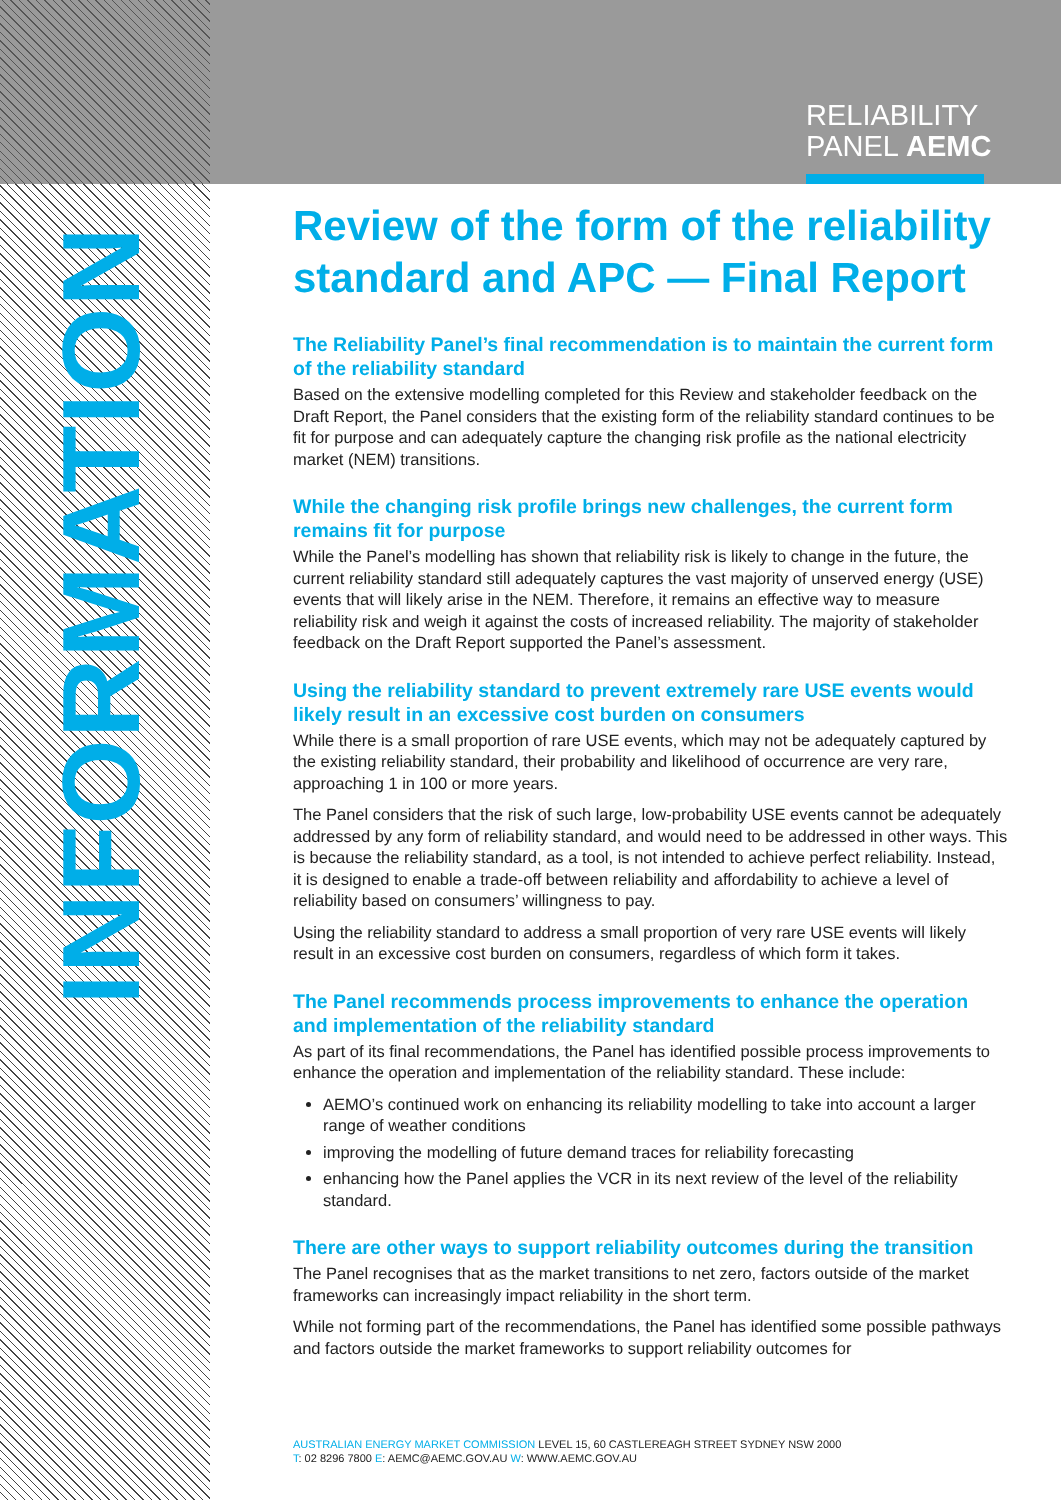RELIABILITY
PANEL AEMC
INFORMATION
Review of the form of the reliability standard and APC — Final Report
The Reliability Panel’s final recommendation is to maintain the current form of the reliability standard
Based on the extensive modelling completed for this Review and stakeholder feedback on the Draft Report, the Panel considers that the existing form of the reliability standard continues to be fit for purpose and can adequately capture the changing risk profile as the national electricity market (NEM) transitions.
While the changing risk profile brings new challenges, the current form remains fit for purpose
While the Panel’s modelling has shown that reliability risk is likely to change in the future, the current reliability standard still adequately captures the vast majority of unserved energy (USE) events that will likely arise in the NEM. Therefore, it remains an effective way to measure reliability risk and weigh it against the costs of increased reliability. The majority of stakeholder feedback on the Draft Report supported the Panel’s assessment.
Using the reliability standard to prevent extremely rare USE events would likely result in an excessive cost burden on consumers
While there is a small proportion of rare USE events, which may not be adequately captured by the existing reliability standard, their probability and likelihood of occurrence are very rare, approaching 1 in 100 or more years.
The Panel considers that the risk of such large, low-probability USE events cannot be adequately addressed by any form of reliability standard, and would need to be addressed in other ways. This is because the reliability standard, as a tool, is not intended to achieve perfect reliability. Instead, it is designed to enable a trade-off between reliability and affordability to achieve a level of reliability based on consumers’ willingness to pay.
Using the reliability standard to address a small proportion of very rare USE events will likely result in an excessive cost burden on consumers, regardless of which form it takes.
The Panel recommends process improvements to enhance the operation and implementation of the reliability standard
As part of its final recommendations, the Panel has identified possible process improvements to enhance the operation and implementation of the reliability standard. These include:
AEMO’s continued work on enhancing its reliability modelling to take into account a larger range of weather conditions
improving the modelling of future demand traces for reliability forecasting
enhancing how the Panel applies the VCR in its next review of the level of the reliability standard.
There are other ways to support reliability outcomes during the transition
The Panel recognises that as the market transitions to net zero, factors outside of the market frameworks can increasingly impact reliability in the short term.
While not forming part of the recommendations, the Panel has identified some possible pathways and factors outside the market frameworks to support reliability outcomes for
AUSTRALIAN ENERGY MARKET COMMISSION LEVEL 15, 60 CASTLEREAGH STREET SYDNEY NSW 2000
T: 02 8296 7800 E: AEMC@AEMC.GOV.AU W: WWW.AEMC.GOV.AU